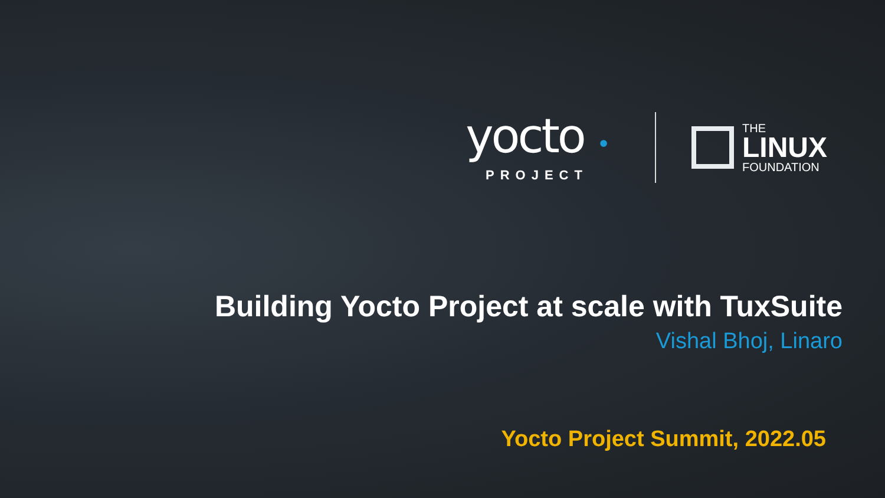yocto •
PROJECT
THE
LINUX
FOUNDATION
Building Yocto Project at scale with TuxSuite
Vishal Bhoj, Linaro
Yocto Project Summit, 2022.05